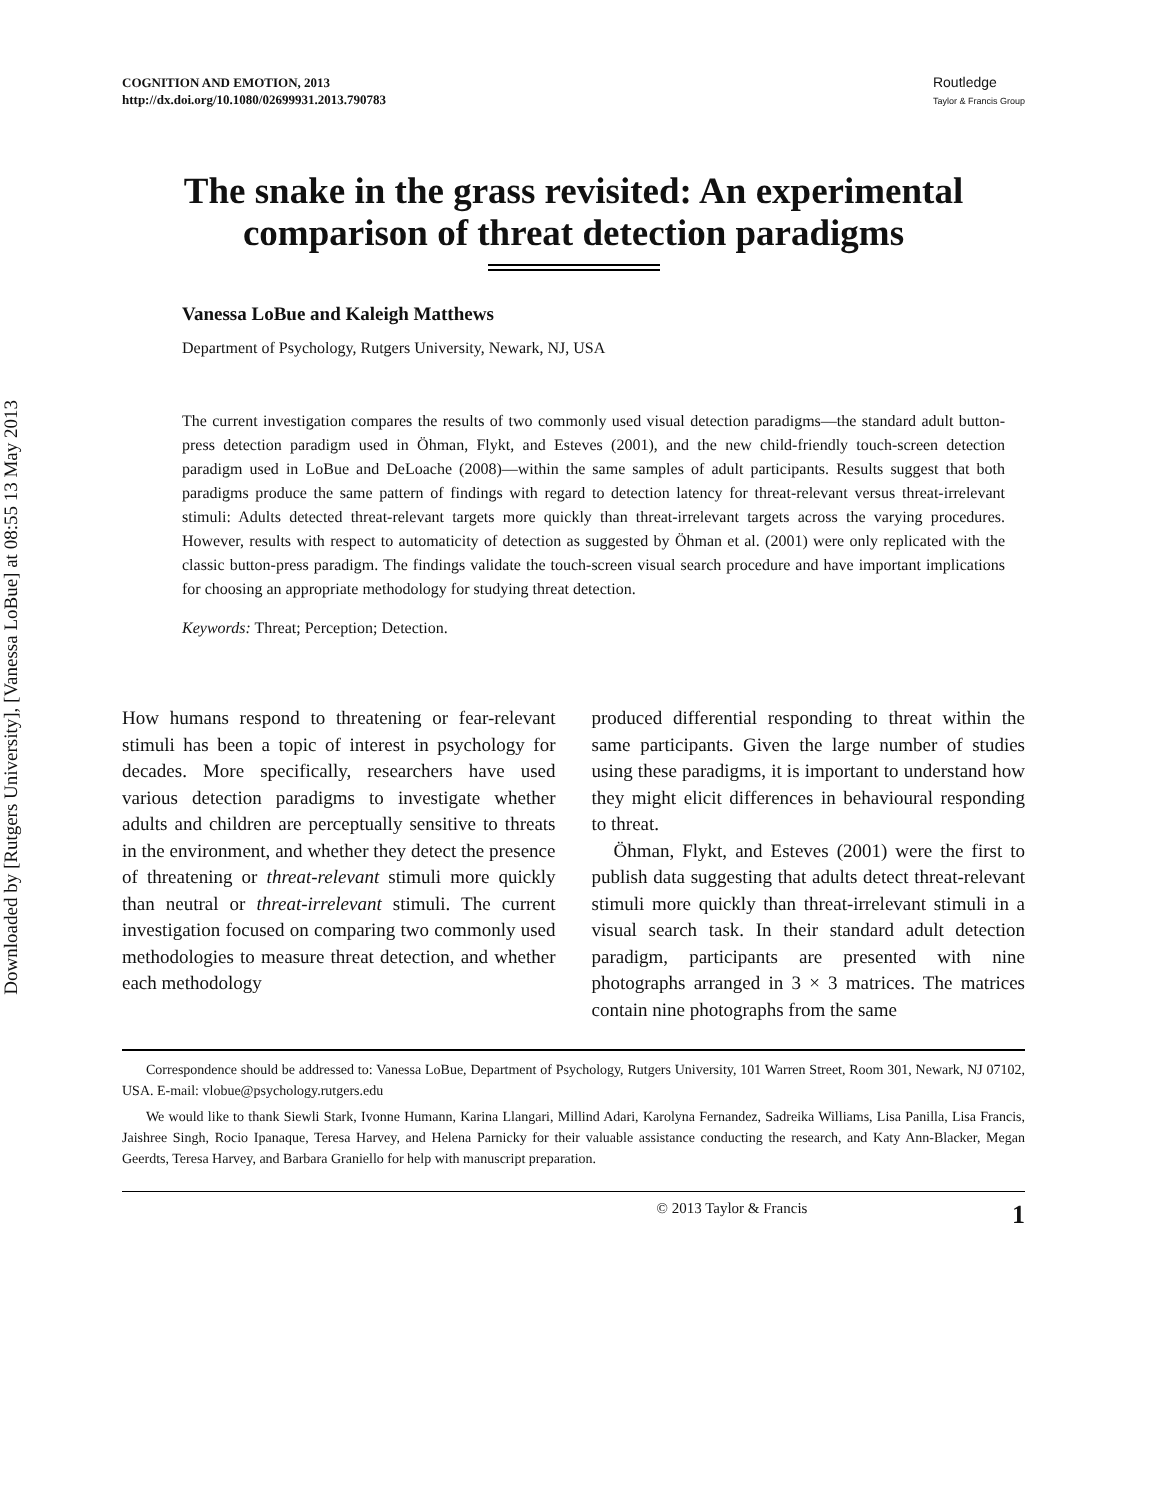Downloaded by [Rutgers University], [Vanessa LoBue] at 08:55 13 May 2013
COGNITION AND EMOTION, 2013
http://dx.doi.org/10.1080/02699931.2013.790783
Routledge
Taylor & Francis Group
The snake in the grass revisited: An experimental
comparison of threat detection paradigms
Vanessa LoBue and Kaleigh Matthews
Department of Psychology, Rutgers University, Newark, NJ, USA
The current investigation compares the results of two commonly used visual detection paradigms—the standard adult button-press detection paradigm used in Öhman, Flykt, and Esteves (2001), and the new child-friendly touch-screen detection paradigm used in LoBue and DeLoache (2008)—within the same samples of adult participants. Results suggest that both paradigms produce the same pattern of findings with regard to detection latency for threat-relevant versus threat-irrelevant stimuli: Adults detected threat-relevant targets more quickly than threat-irrelevant targets across the varying procedures. However, results with respect to automaticity of detection as suggested by Öhman et al. (2001) were only replicated with the classic button-press paradigm. The findings validate the touch-screen visual search procedure and have important implications for choosing an appropriate methodology for studying threat detection.
Keywords: Threat; Perception; Detection.
How humans respond to threatening or fear-relevant stimuli has been a topic of interest in psychology for decades. More specifically, researchers have used various detection paradigms to investigate whether adults and children are perceptually sensitive to threats in the environment, and whether they detect the presence of threatening or threat-relevant stimuli more quickly than neutral or threat-irrelevant stimuli. The current investigation focused on comparing two commonly used methodologies to measure threat detection, and whether each methodology
produced differential responding to threat within the same participants. Given the large number of studies using these paradigms, it is important to understand how they might elicit differences in behavioural responding to threat.
Öhman, Flykt, and Esteves (2001) were the first to publish data suggesting that adults detect threat-relevant stimuli more quickly than threat-irrelevant stimuli in a visual search task. In their standard adult detection paradigm, participants are presented with nine photographs arranged in 3 × 3 matrices. The matrices contain nine photographs from the same
Correspondence should be addressed to: Vanessa LoBue, Department of Psychology, Rutgers University, 101 Warren Street, Room 301, Newark, NJ 07102, USA. E-mail: vlobue@psychology.rutgers.edu
We would like to thank Siewli Stark, Ivonne Humann, Karina Llangari, Millind Adari, Karolyna Fernandez, Sadreika Williams, Lisa Panilla, Lisa Francis, Jaishree Singh, Rocio Ipanaque, Teresa Harvey, and Helena Parnicky for their valuable assistance conducting the research, and Katy Ann-Blacker, Megan Geerdts, Teresa Harvey, and Barbara Graniello for help with manuscript preparation.
© 2013 Taylor & Francis 1